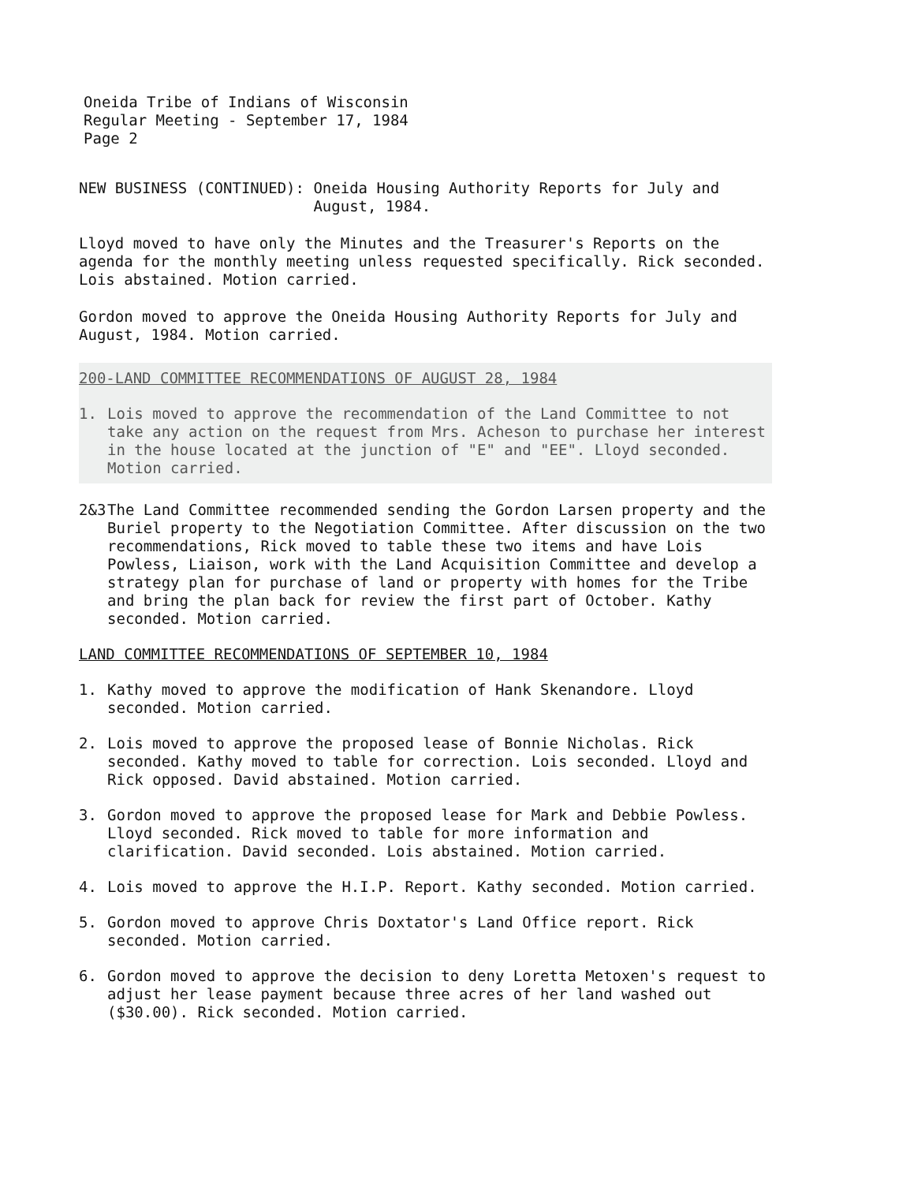Oneida Tribe of Indians of Wisconsin
Regular Meeting - September 17, 1984
Page 2
NEW BUSINESS (CONTINUED): Oneida Housing Authority Reports for July and
August, 1984.
Lloyd moved to have only the Minutes and the Treasurer's Reports on the agenda for the monthly meeting unless requested specifically. Rick seconded. Lois abstained. Motion carried.
Gordon moved to approve the Oneida Housing Authority Reports for July and August, 1984. Motion carried.
200-LAND COMMITTEE RECOMMENDATIONS OF AUGUST 28, 1984
1. Lois moved to approve the recommendation of the Land Committee to not take any action on the request from Mrs. Acheson to purchase her interest in the house located at the junction of "E" and "EE". Lloyd seconded. Motion carried.
2&3 The Land Committee recommended sending the Gordon Larsen property and the Buriel property to the Negotiation Committee. After discussion on the two recommendations, Rick moved to table these two items and have Lois Powless, Liaison, work with the Land Acquisition Committee and develop a strategy plan for purchase of land or property with homes for the Tribe and bring the plan back for review the first part of October. Kathy seconded. Motion carried.
LAND COMMITTEE RECOMMENDATIONS OF SEPTEMBER 10, 1984
1. Kathy moved to approve the modification of Hank Skenandore. Lloyd seconded. Motion carried.
2. Lois moved to approve the proposed lease of Bonnie Nicholas. Rick seconded. Kathy moved to table for correction. Lois seconded. Lloyd and Rick opposed. David abstained. Motion carried.
3. Gordon moved to approve the proposed lease for Mark and Debbie Powless. Lloyd seconded. Rick moved to table for more information and clarification. David seconded. Lois abstained. Motion carried.
4. Lois moved to approve the H.I.P. Report. Kathy seconded. Motion carried.
5. Gordon moved to approve Chris Doxtator's Land Office report. Rick seconded. Motion carried.
6. Gordon moved to approve the decision to deny Loretta Metoxen's request to adjust her lease payment because three acres of her land washed out ($30.00). Rick seconded. Motion carried.